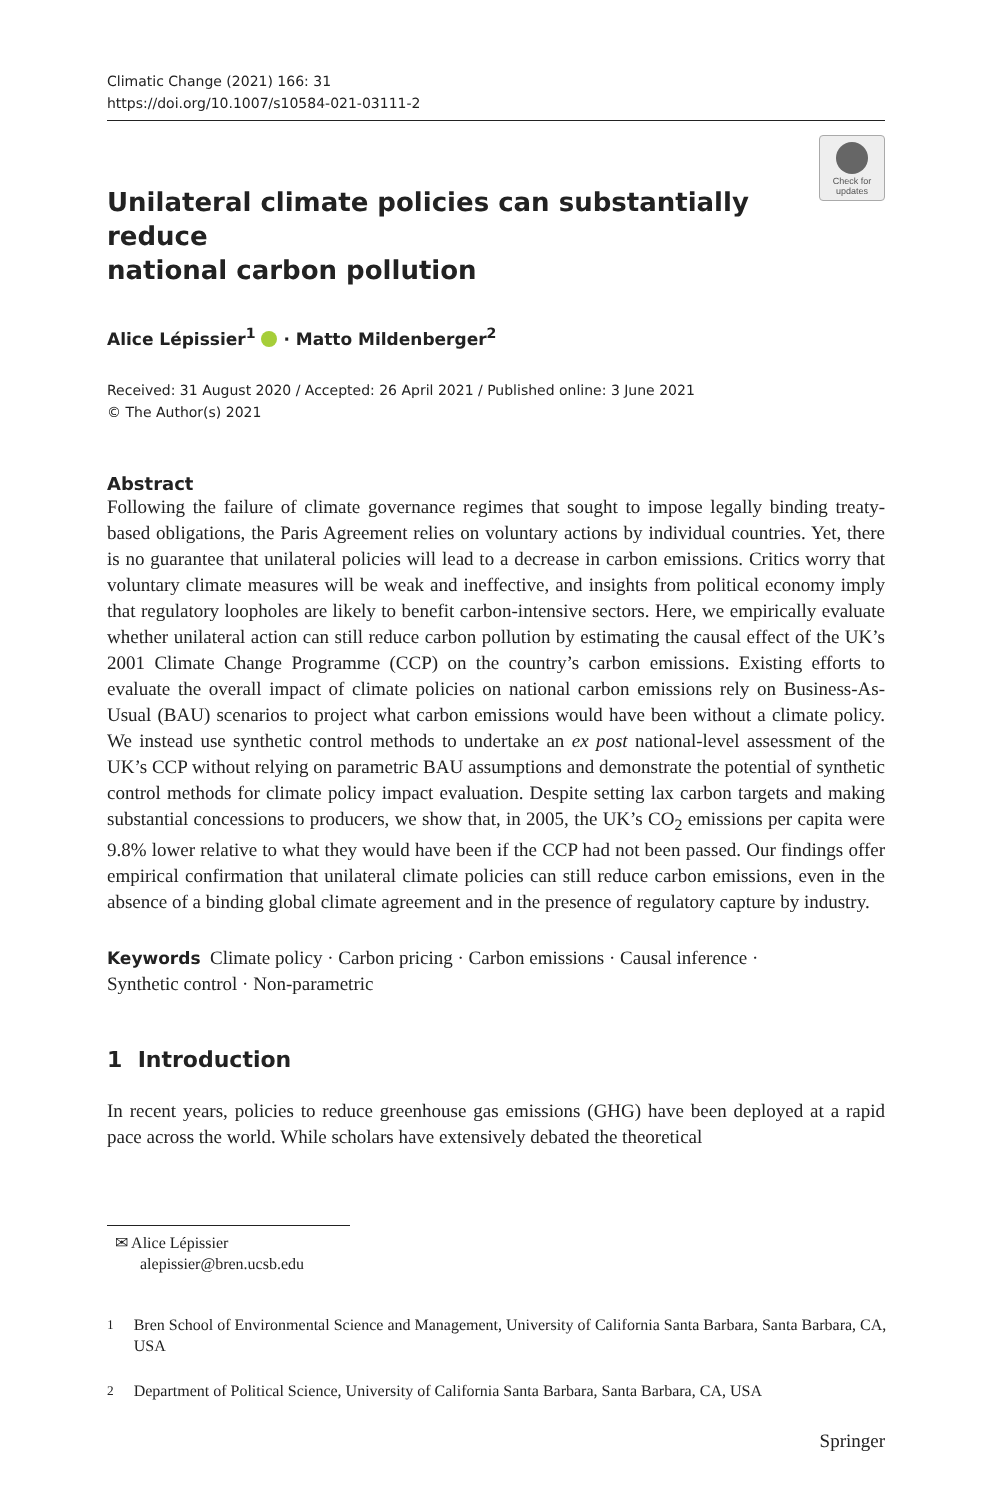Climatic Change (2021) 166: 31
https://doi.org/10.1007/s10584-021-03111-2
Check for updates
Unilateral climate policies can substantially reduce
national carbon pollution
Alice Lépissier<sup>1</sup> · Matto Mildenberger<sup>2</sup>
Received: 31 August 2020 / Accepted: 26 April 2021 / Published online: 3 June 2021
© The Author(s) 2021
Abstract
Following the failure of climate governance regimes that sought to impose legally binding treaty-based obligations, the Paris Agreement relies on voluntary actions by individual countries. Yet, there is no guarantee that unilateral policies will lead to a decrease in carbon emissions. Critics worry that voluntary climate measures will be weak and ineffective, and insights from political economy imply that regulatory loopholes are likely to benefit carbon-intensive sectors. Here, we empirically evaluate whether unilateral action can still reduce carbon pollution by estimating the causal effect of the UK’s 2001 Climate Change Programme (CCP) on the country’s carbon emissions. Existing efforts to evaluate the overall impact of climate policies on national carbon emissions rely on Business-As-Usual (BAU) scenarios to project what carbon emissions would have been without a climate policy. We instead use synthetic control methods to undertake an ex post national-level assessment of the UK’s CCP without relying on parametric BAU assumptions and demonstrate the potential of synthetic control methods for climate policy impact evaluation. Despite setting lax carbon targets and making substantial concessions to producers, we show that, in 2005, the UK’s CO<sub>2</sub> emissions per capita were 9.8% lower relative to what they would have been if the CCP had not been passed. Our findings offer empirical confirmation that unilateral climate policies can still reduce carbon emissions, even in the absence of a binding global climate agreement and in the presence of regulatory capture by industry.
Keywords Climate policy · Carbon pricing · Carbon emissions · Causal inference ·
Synthetic control · Non-parametric
1 Introduction
In recent years, policies to reduce greenhouse gas emissions (GHG) have been deployed at a rapid pace across the world. While scholars have extensively debated the theoretical
✉ Alice Lépissier
alepissier@bren.ucsb.edu
<sup>1</sup> Bren School of Environmental Science and Management, University of California Santa Barbara, Santa Barbara, CA, USA
<sup>2</sup> Department of Political Science, University of California Santa Barbara, Santa Barbara, CA, USA
Springer